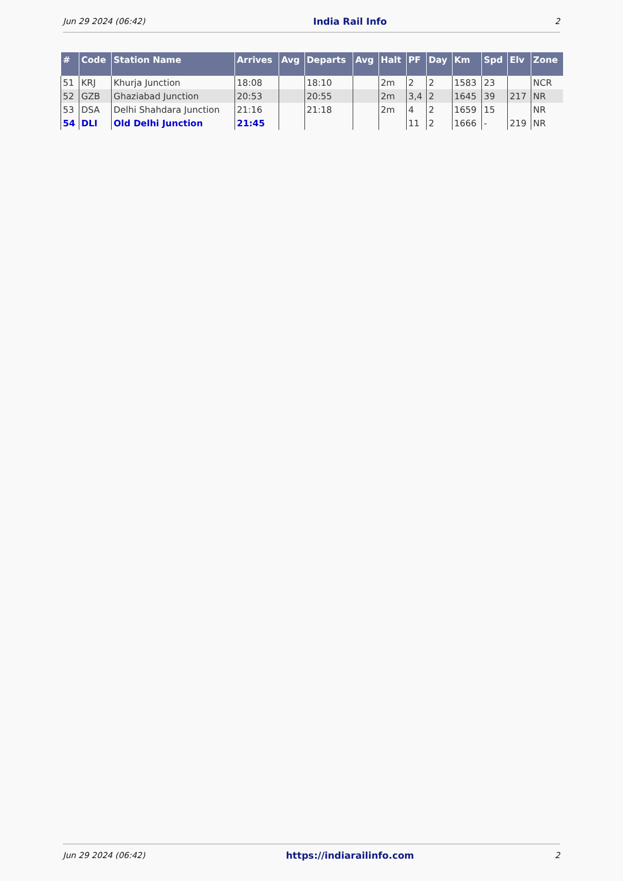Jun 29 2024 (06:42) India Rail Info 2
| # | Code | Station Name | Arrives | Avg | Departs | Avg | Halt | PF | Day | Km | Spd | Elv | Zone |
| --- | --- | --- | --- | --- | --- | --- | --- | --- | --- | --- | --- | --- | --- |
| 51 | KRJ | Khurja Junction | 18:08 | | 18:10 | | 2m | 2 | 2 | 1583 | 23 | | NCR |
| 52 | GZB | Ghaziabad Junction | 20:53 | | 20:55 | | 2m | 3,4 | 2 | 1645 | 39 | 217 | NR |
| 53 | DSA | Delhi Shahdara Junction | 21:16 | | 21:18 | | 2m | 4 | 2 | 1659 | 15 | | NR |
| 54 | DLI | Old Delhi Junction | 21:45 | | | | | 11 | 2 | 1666 | - | 219 | NR |
Jun 29 2024 (06:42) https://indiarailinfo.com 2